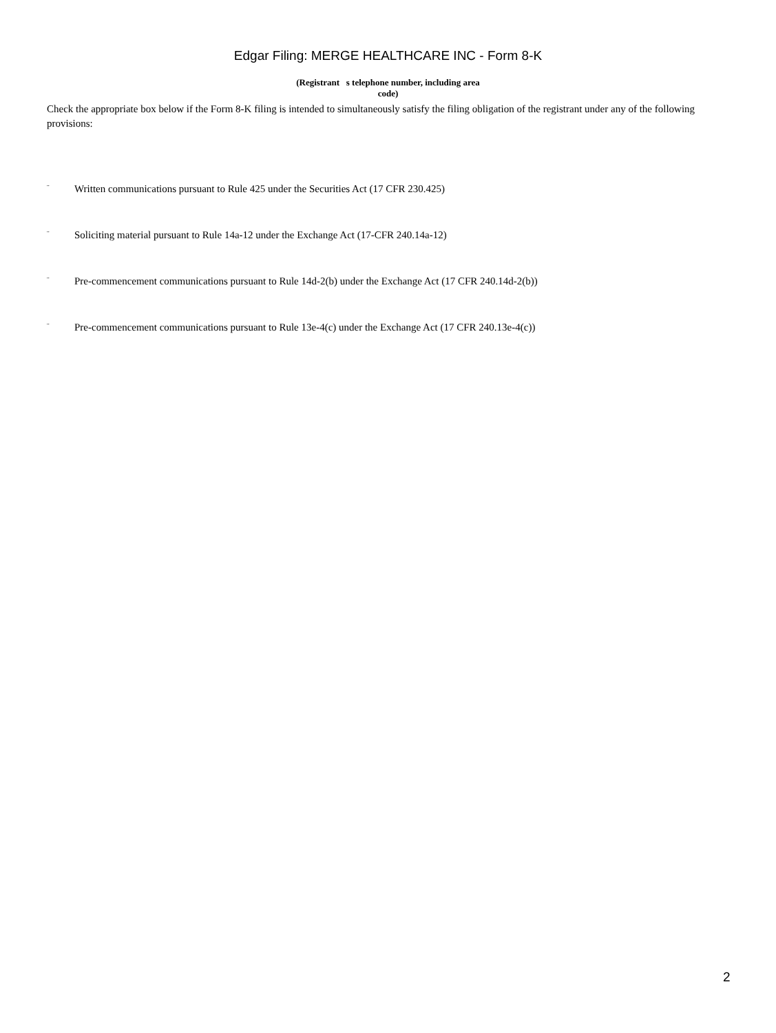Edgar Filing: MERGE HEALTHCARE INC - Form 8-K
(Registrant s telephone number, including area
code)
Check the appropriate box below if the Form 8-K filing is intended to simultaneously satisfy the filing obligation of the registrant under any of the following provisions:
¨ Written communications pursuant to Rule 425 under the Securities Act (17 CFR 230.425)
¨ Soliciting material pursuant to Rule 14a-12 under the Exchange Act (17-CFR 240.14a-12)
¨ Pre-commencement communications pursuant to Rule 14d-2(b) under the Exchange Act (17 CFR 240.14d-2(b))
¨ Pre-commencement communications pursuant to Rule 13e-4(c) under the Exchange Act (17 CFR 240.13e-4(c))
2